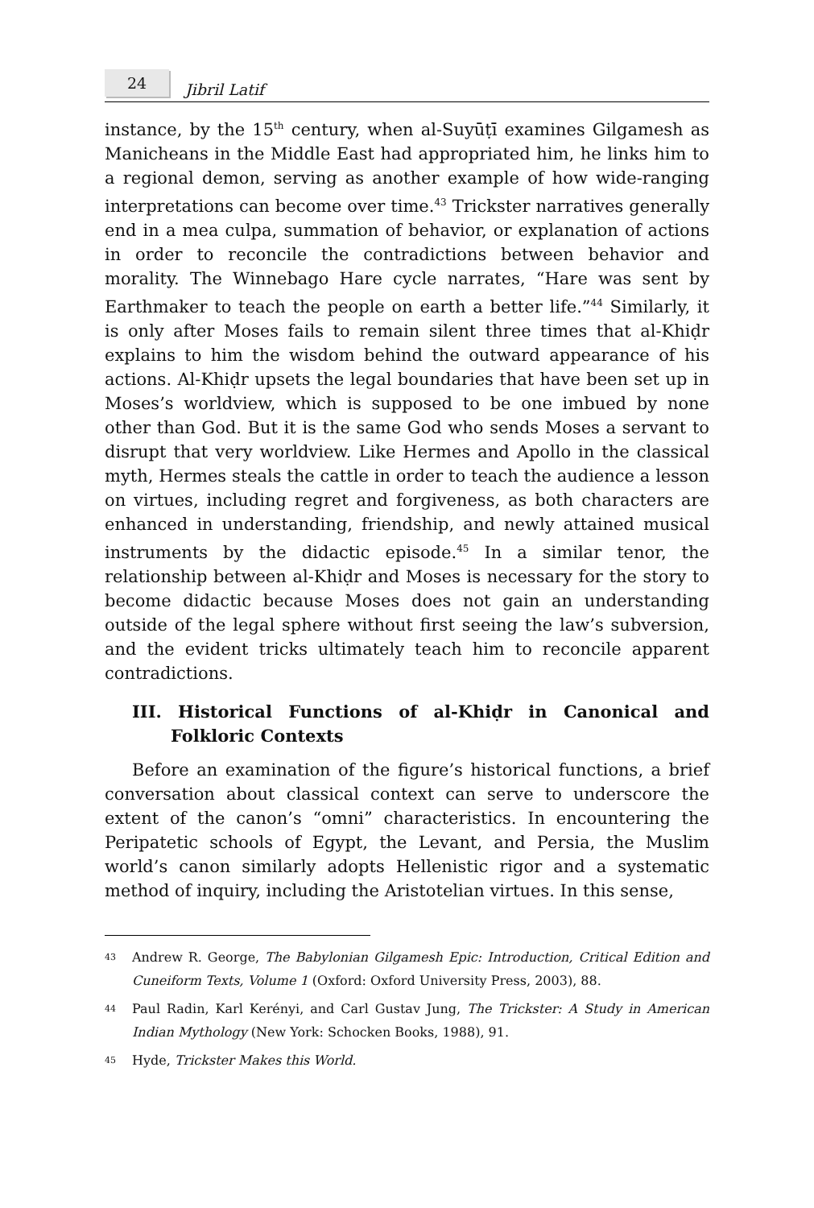24
Jibril Latif
instance, by the 15<sup>th</sup> century, when al-Suyūṭī examines Gilgamesh as Manicheans in the Middle East had appropriated him, he links him to a regional demon, serving as another example of how wide-ranging interpretations can become over time.<sup>43</sup> Trickster narratives generally end in a mea culpa, summation of behavior, or explanation of actions in order to reconcile the contradictions between behavior and morality. The Winnebago Hare cycle narrates, “Hare was sent by Earthmaker to teach the people on earth a better life.”<sup>44</sup> Similarly, it is only after Moses fails to remain silent three times that al-Khiḍr explains to him the wisdom behind the outward appearance of his actions. Al-Khiḍr upsets the legal boundaries that have been set up in Moses’s worldview, which is supposed to be one imbued by none other than God. But it is the same God who sends Moses a servant to disrupt that very worldview. Like Hermes and Apollo in the classical myth, Hermes steals the cattle in order to teach the audience a lesson on virtues, including regret and forgiveness, as both characters are enhanced in understanding, friendship, and newly attained musical instruments by the didactic episode.<sup>45</sup> In a similar tenor, the relationship between al-Khiḍr and Moses is necessary for the story to become didactic because Moses does not gain an understanding outside of the legal sphere without first seeing the law’s subversion, and the evident tricks ultimately teach him to reconcile apparent contradictions.
III. Historical Functions of al-Khiḍr in Canonical and Folkloric Contexts
Before an examination of the figure’s historical functions, a brief conversation about classical context can serve to underscore the extent of the canon’s “omni” characteristics. In encountering the Peripatetic schools of Egypt, the Levant, and Persia, the Muslim world’s canon similarly adopts Hellenistic rigor and a systematic method of inquiry, including the Aristotelian virtues. In this sense,
<sup>43</sup> Andrew R. George, The Babylonian Gilgamesh Epic: Introduction, Critical Edition and Cuneiform Texts, Volume 1 (Oxford: Oxford University Press, 2003), 88.
<sup>44</sup> Paul Radin, Karl Kerényi, and Carl Gustav Jung, The Trickster: A Study in American Indian Mythology (New York: Schocken Books, 1988), 91.
<sup>45</sup> Hyde, Trickster Makes this World.